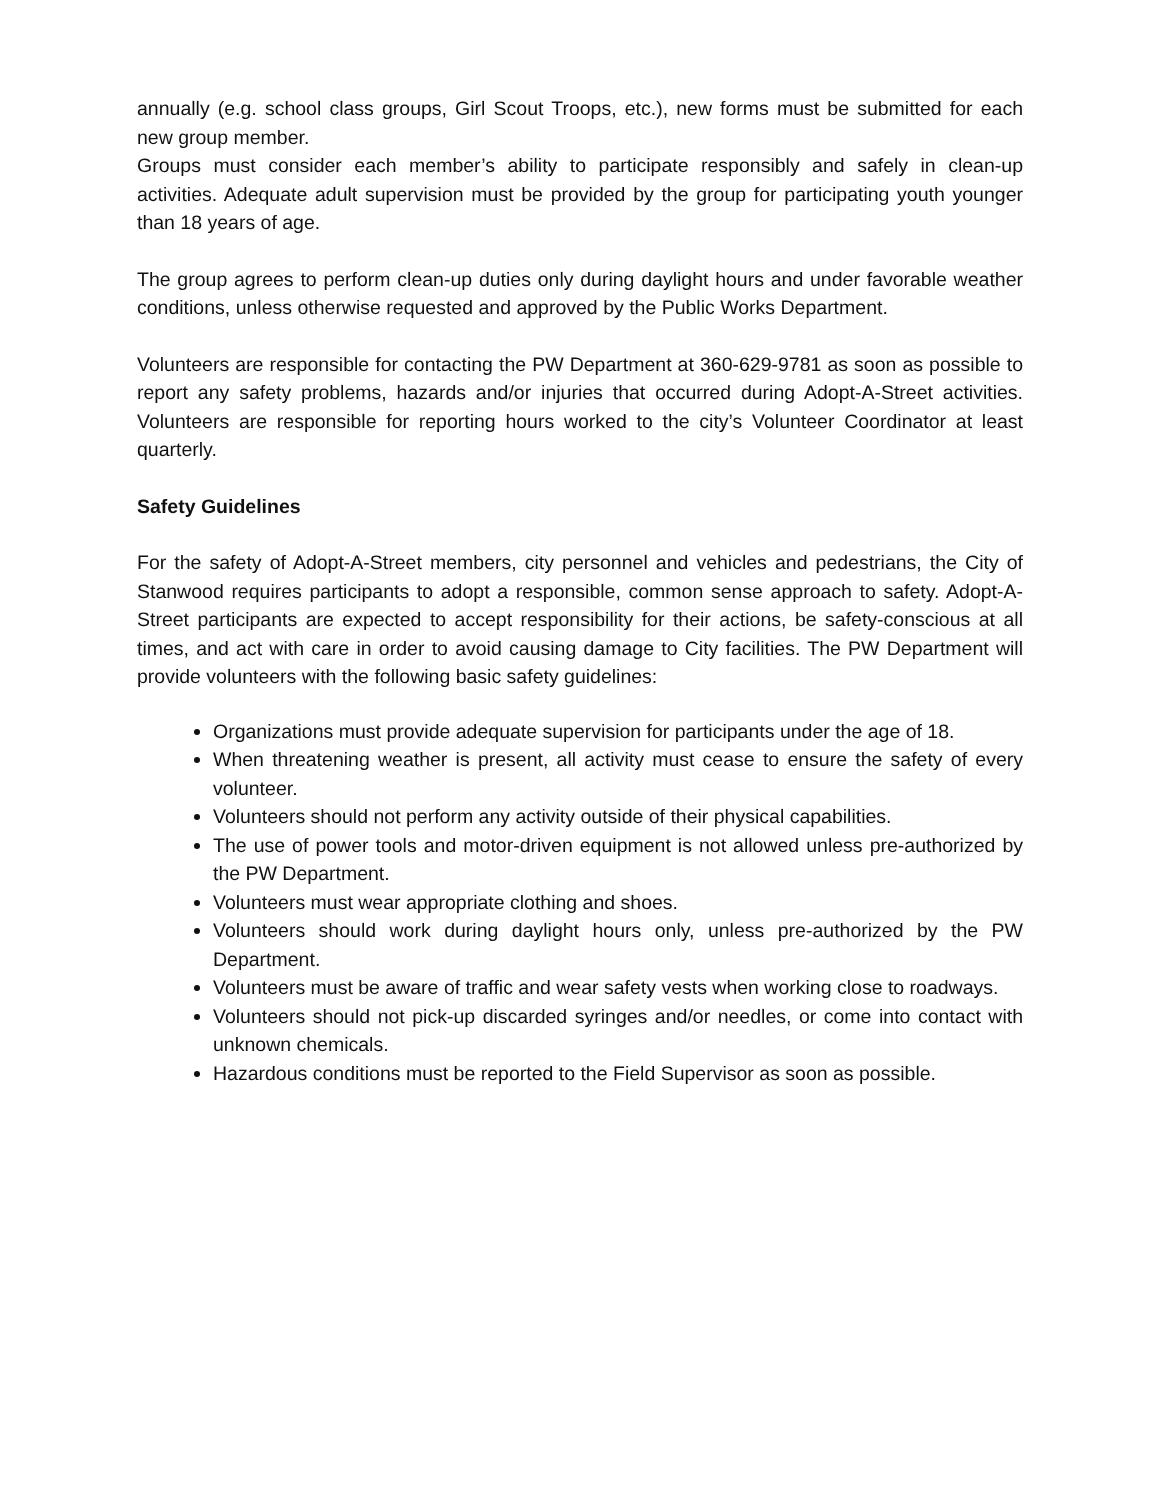annually (e.g. school class groups, Girl Scout Troops, etc.), new forms must be submitted for each new group member.
Groups must consider each member’s ability to participate responsibly and safely in clean-up activities. Adequate adult supervision must be provided by the group for participating youth younger than 18 years of age.
The group agrees to perform clean-up duties only during daylight hours and under favorable weather conditions, unless otherwise requested and approved by the Public Works Department.
Volunteers are responsible for contacting the PW Department at 360-629-9781 as soon as possible to report any safety problems, hazards and/or injuries that occurred during Adopt-A-Street activities. Volunteers are responsible for reporting hours worked to the city’s Volunteer Coordinator at least quarterly.
Safety Guidelines
For the safety of Adopt-A-Street members, city personnel and vehicles and pedestrians, the City of Stanwood requires participants to adopt a responsible, common sense approach to safety. Adopt-A-Street participants are expected to accept responsibility for their actions, be safety-conscious at all times, and act with care in order to avoid causing damage to City facilities. The PW Department will provide volunteers with the following basic safety guidelines:
Organizations must provide adequate supervision for participants under the age of 18.
When threatening weather is present, all activity must cease to ensure the safety of every volunteer.
Volunteers should not perform any activity outside of their physical capabilities.
The use of power tools and motor-driven equipment is not allowed unless pre-authorized by the PW Department.
Volunteers must wear appropriate clothing and shoes.
Volunteers should work during daylight hours only, unless pre-authorized by the PW Department.
Volunteers must be aware of traffic and wear safety vests when working close to roadways.
Volunteers should not pick-up discarded syringes and/or needles, or come into contact with unknown chemicals.
Hazardous conditions must be reported to the Field Supervisor as soon as possible.